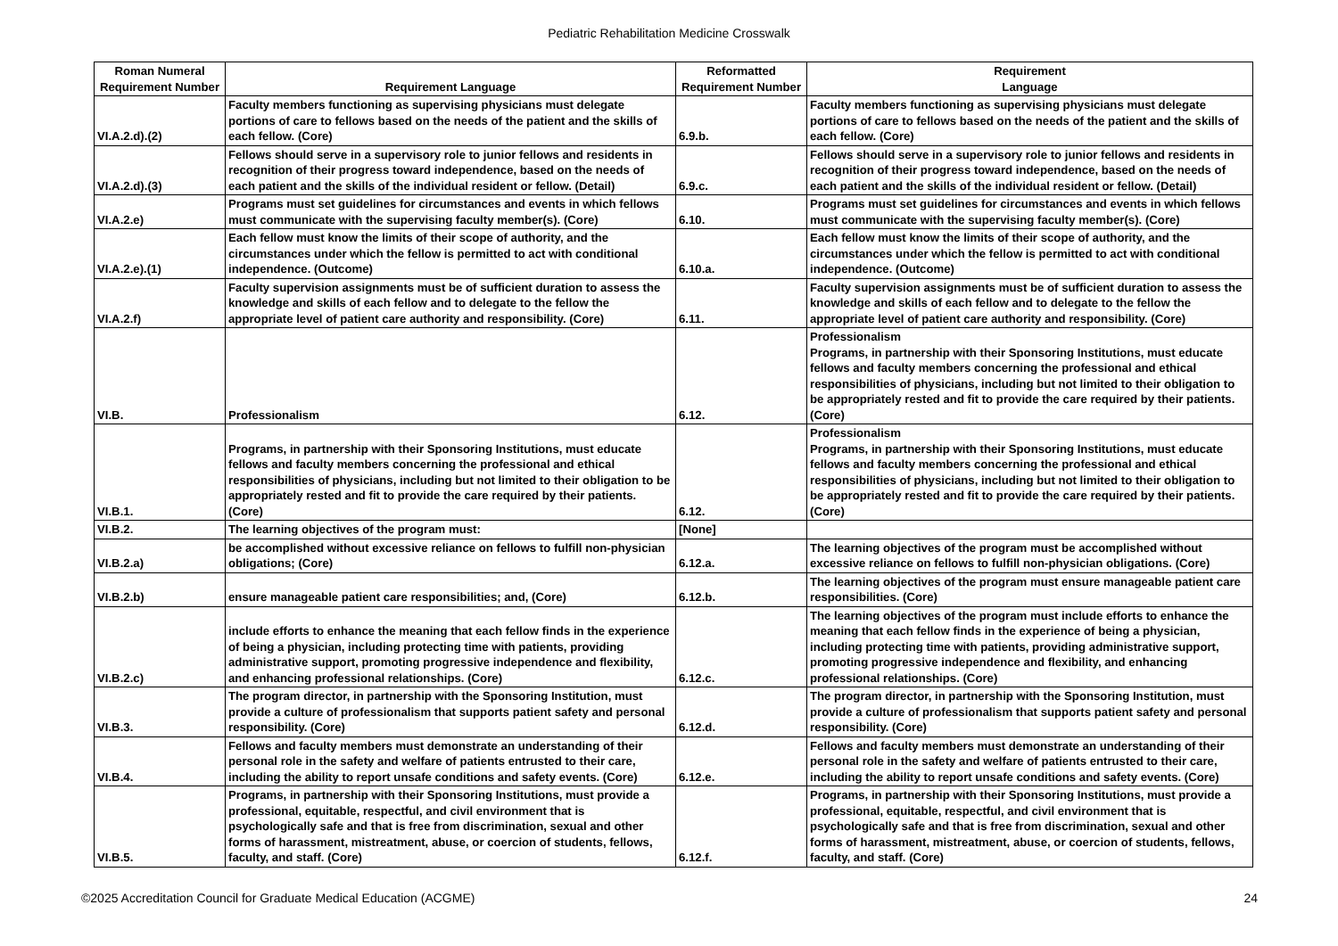Pediatric Rehabilitation Medicine Crosswalk
| Roman Numeral Requirement Number | Requirement Language | Reformatted Requirement Number | Requirement Language |
| --- | --- | --- | --- |
| VI.A.2.d).(2) | Faculty members functioning as supervising physicians must delegate portions of care to fellows based on the needs of the patient and the skills of each fellow. (Core) | 6.9.b. | Faculty members functioning as supervising physicians must delegate portions of care to fellows based on the needs of the patient and the skills of each fellow. (Core) |
| VI.A.2.d).(3) | Fellows should serve in a supervisory role to junior fellows and residents in recognition of their progress toward independence, based on the needs of each patient and the skills of the individual resident or fellow. (Detail) | 6.9.c. | Fellows should serve in a supervisory role to junior fellows and residents in recognition of their progress toward independence, based on the needs of each patient and the skills of the individual resident or fellow. (Detail) |
| VI.A.2.e) | Programs must set guidelines for circumstances and events in which fellows must communicate with the supervising faculty member(s). (Core) | 6.10. | Programs must set guidelines for circumstances and events in which fellows must communicate with the supervising faculty member(s). (Core) |
| VI.A.2.e).(1) | Each fellow must know the limits of their scope of authority, and the circumstances under which the fellow is permitted to act with conditional independence. (Outcome) | 6.10.a. | Each fellow must know the limits of their scope of authority, and the circumstances under which the fellow is permitted to act with conditional independence. (Outcome) |
| VI.A.2.f) | Faculty supervision assignments must be of sufficient duration to assess the knowledge and skills of each fellow and to delegate to the fellow the appropriate level of patient care authority and responsibility. (Core) | 6.11. | Faculty supervision assignments must be of sufficient duration to assess the knowledge and skills of each fellow and to delegate to the fellow the appropriate level of patient care authority and responsibility. (Core) |
| VI.B. | Professionalism | 6.12. | Professionalism Programs, in partnership with their Sponsoring Institutions, must educate fellows and faculty members concerning the professional and ethical responsibilities of physicians, including but not limited to their obligation to be appropriately rested and fit to provide the care required by their patients. (Core) |
| VI.B.1. | Programs, in partnership with their Sponsoring Institutions, must educate fellows and faculty members concerning the professional and ethical responsibilities of physicians, including but not limited to their obligation to be appropriately rested and fit to provide the care required by their patients. (Core) | 6.12. | Professionalism Programs, in partnership with their Sponsoring Institutions, must educate fellows and faculty members concerning the professional and ethical responsibilities of physicians, including but not limited to their obligation to be appropriately rested and fit to provide the care required by their patients. (Core) |
| VI.B.2. | The learning objectives of the program must: | [None] | |
| VI.B.2.a) | be accomplished without excessive reliance on fellows to fulfill non-physician obligations; (Core) | 6.12.a. | The learning objectives of the program must be accomplished without excessive reliance on fellows to fulfill non-physician obligations. (Core) |
| VI.B.2.b) | ensure manageable patient care responsibilities; and, (Core) | 6.12.b. | The learning objectives of the program must ensure manageable patient care responsibilities. (Core) |
| VI.B.2.c) | include efforts to enhance the meaning that each fellow finds in the experience of being a physician, including protecting time with patients, providing administrative support, promoting progressive independence and flexibility, and enhancing professional relationships. (Core) | 6.12.c. | The learning objectives of the program must include efforts to enhance the meaning that each fellow finds in the experience of being a physician, including protecting time with patients, providing administrative support, promoting progressive independence and flexibility, and enhancing professional relationships. (Core) |
| VI.B.3. | The program director, in partnership with the Sponsoring Institution, must provide a culture of professionalism that supports patient safety and personal responsibility. (Core) | 6.12.d. | The program director, in partnership with the Sponsoring Institution, must provide a culture of professionalism that supports patient safety and personal responsibility. (Core) |
| VI.B.4. | Fellows and faculty members must demonstrate an understanding of their personal role in the safety and welfare of patients entrusted to their care, including the ability to report unsafe conditions and safety events. (Core) | 6.12.e. | Fellows and faculty members must demonstrate an understanding of their personal role in the safety and welfare of patients entrusted to their care, including the ability to report unsafe conditions and safety events. (Core) |
| VI.B.5. | Programs, in partnership with their Sponsoring Institutions, must provide a professional, equitable, respectful, and civil environment that is psychologically safe and that is free from discrimination, sexual and other forms of harassment, mistreatment, abuse, or coercion of students, fellows, faculty, and staff. (Core) | 6.12.f. | Programs, in partnership with their Sponsoring Institutions, must provide a professional, equitable, respectful, and civil environment that is psychologically safe and that is free from discrimination, sexual and other forms of harassment, mistreatment, abuse, or coercion of students, fellows, faculty, and staff. (Core) |
©2025 Accreditation Council for Graduate Medical Education (ACGME) 24